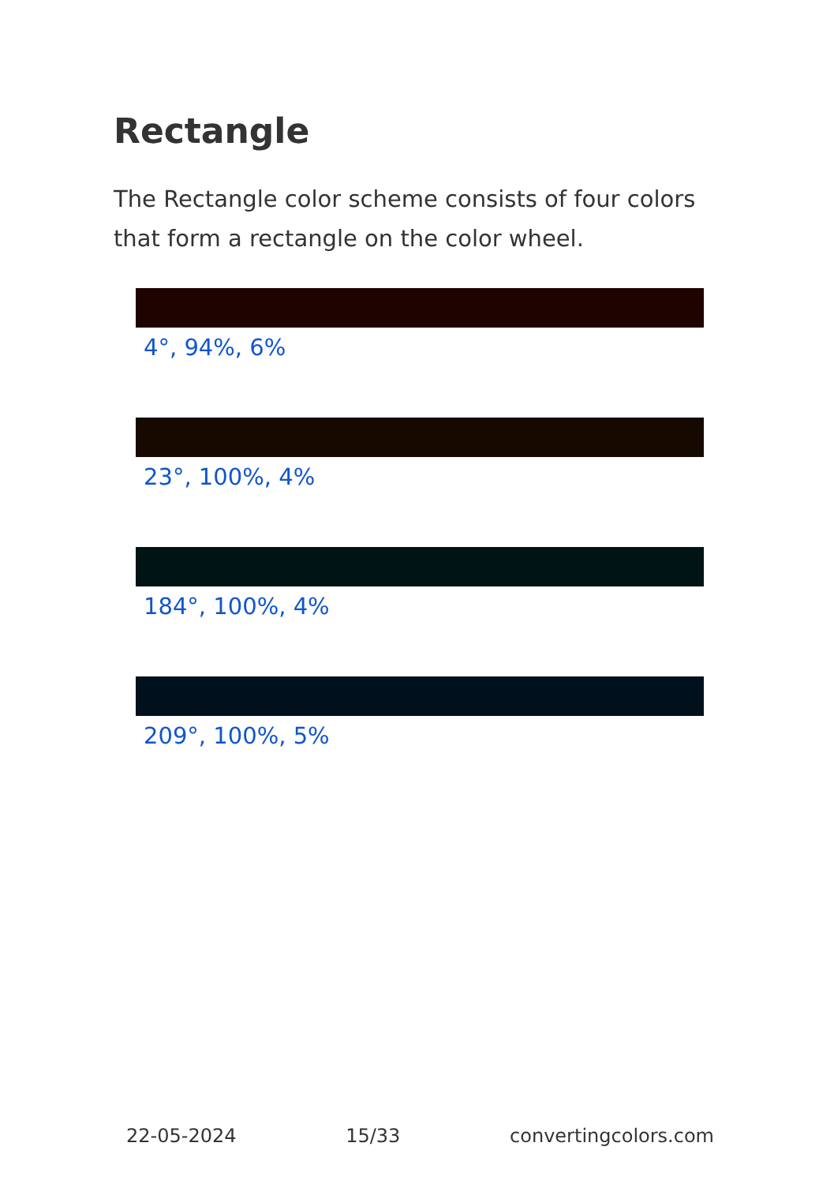Rectangle
The Rectangle color scheme consists of four colors that form a rectangle on the color wheel.
4°, 94%, 6%
23°, 100%, 4%
184°, 100%, 4%
209°, 100%, 5%
22-05-2024 15/33 convertingcolors.com